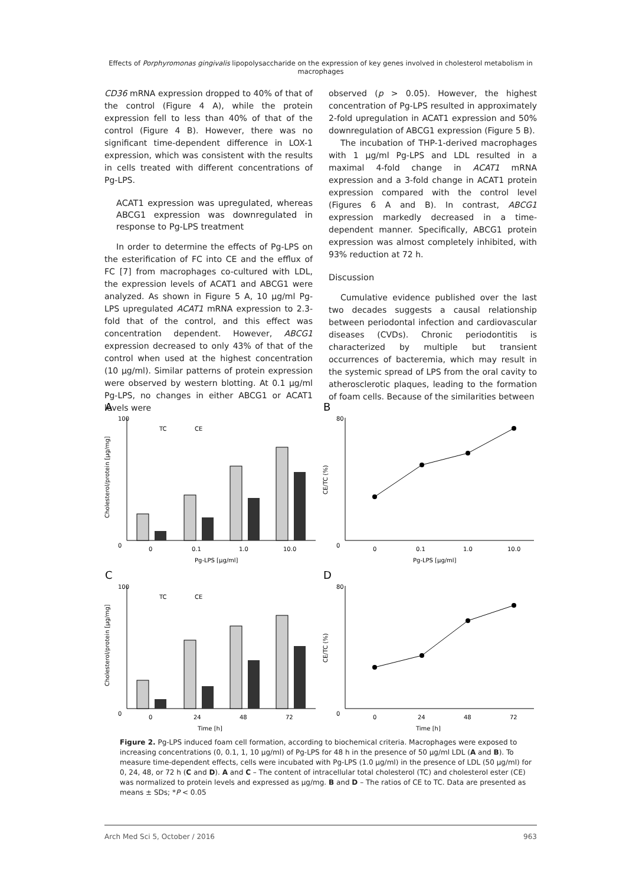Effects of Porphyromonas gingivalis lipopolysaccharide on the expression of key genes involved in cholesterol metabolism in macrophages
CD36 mRNA expression dropped to 40% of that of the control (Figure 4 A), while the protein expression fell to less than 40% of that of the control (Figure 4 B). However, there was no significant time-dependent difference in LOX-1 expression, which was consistent with the results in cells treated with different concentrations of Pg-LPS.
ACAT1 expression was upregulated, whereas ABCG1 expression was downregulated in response to Pg-LPS treatment
In order to determine the effects of Pg-LPS on the esterification of FC into CE and the efflux of FC [7] from macrophages co-cultured with LDL, the expression levels of ACAT1 and ABCG1 were analyzed. As shown in Figure 5 A, 10 µg/ml Pg-LPS upregulated ACAT1 mRNA expression to 2.3-fold that of the control, and this effect was concentration dependent. However, ABCG1 expression decreased to only 43% of that of the control when used at the highest concentration (10 µg/ml). Similar patterns of protein expression were observed by western blotting. At 0.1 µg/ml Pg-LPS, no changes in either ABCG1 or ACAT1 levels were
observed (p > 0.05). However, the highest concentration of Pg-LPS resulted in approximately 2-fold upregulation in ACAT1 expression and 50% downregulation of ABCG1 expression (Figure 5 B).
The incubation of THP-1-derived macrophages with 1 µg/ml Pg-LPS and LDL resulted in a maximal 4-fold change in ACAT1 mRNA expression and a 3-fold change in ACAT1 protein expression compared with the control level (Figures 6 A and B). In contrast, ABCG1 expression markedly decreased in a time-dependent manner. Specifically, ABCG1 protein expression was almost completely inhibited, with 93% reduction at 72 h.
Discussion
Cumulative evidence published over the last two decades suggests a causal relationship between periodontal infection and cardiovascular diseases (CVDs). Chronic periodontitis is characterized by multiple but transient occurrences of bacteremia, which may result in the systemic spread of LPS from the oral cavity to atherosclerotic plaques, leading to the formation of foam cells. Because of the similarities between
A
100
0
TC
CE
0
0.1
1.0
10.0
Pg-LPS [µg/ml]
Cholesterol/protein [µg/mg]
B
80
0
0
0.1
1.0
10.0
Pg-LPS [µg/ml]
CE/TC (%)
C
100
0
TC
CE
0
24
48
72
Time [h]
Cholesterol/protein [µg/mg]
D
80
0
0
24
48
72
Time [h]
CE/TC (%)
Figure 2. Pg-LPS induced foam cell formation, according to biochemical criteria. Macrophages were exposed to increasing concentrations (0, 0.1, 1, 10 µg/ml) of Pg-LPS for 48 h in the presence of 50 µg/ml LDL (A and B). To measure time-dependent effects, cells were incubated with Pg-LPS (1.0 µg/ml) in the presence of LDL (50 µg/ml) for 0, 24, 48, or 72 h (C and D). A and C – The content of intracellular total cholesterol (TC) and cholesterol ester (CE) was normalized to protein levels and expressed as µg/mg. B and D – The ratios of CE to TC. Data are presented as means ± SDs; *P < 0.05
Arch Med Sci 5, October / 2016 963